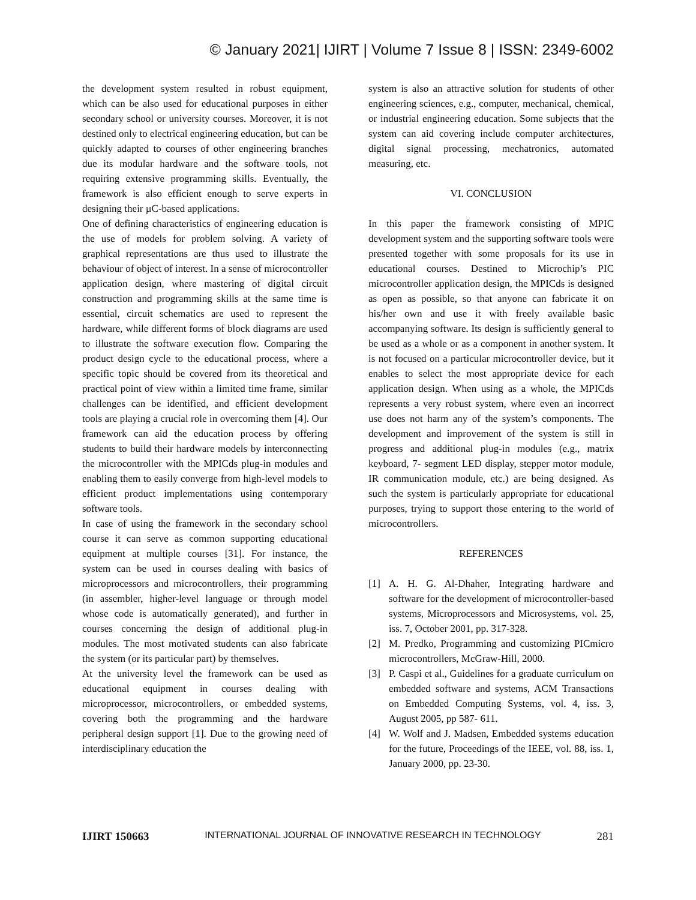© January 2021| IJIRT | Volume 7 Issue 8 | ISSN: 2349-6002
the development system resulted in robust equipment, which can be also used for educational purposes in either secondary school or university courses. Moreover, it is not destined only to electrical engineering education, but can be quickly adapted to courses of other engineering branches due its modular hardware and the software tools, not requiring extensive programming skills. Eventually, the framework is also efficient enough to serve experts in designing their µC-based applications.
One of defining characteristics of engineering education is the use of models for problem solving. A variety of graphical representations are thus used to illustrate the behaviour of object of interest. In a sense of microcontroller application design, where mastering of digital circuit construction and programming skills at the same time is essential, circuit schematics are used to represent the hardware, while different forms of block diagrams are used to illustrate the software execution flow. Comparing the product design cycle to the educational process, where a specific topic should be covered from its theoretical and practical point of view within a limited time frame, similar challenges can be identified, and efficient development tools are playing a crucial role in overcoming them [4]. Our framework can aid the education process by offering students to build their hardware models by interconnecting the microcontroller with the MPICds plug-in modules and enabling them to easily converge from high-level models to efficient product implementations using contemporary software tools.
In case of using the framework in the secondary school course it can serve as common supporting educational equipment at multiple courses [31]. For instance, the system can be used in courses dealing with basics of microprocessors and microcontrollers, their programming (in assembler, higher-level language or through model whose code is automatically generated), and further in courses concerning the design of additional plug-in modules. The most motivated students can also fabricate the system (or its particular part) by themselves.
At the university level the framework can be used as educational equipment in courses dealing with microprocessor, microcontrollers, or embedded systems, covering both the programming and the hardware peripheral design support [1]. Due to the growing need of interdisciplinary education the
system is also an attractive solution for students of other engineering sciences, e.g., computer, mechanical, chemical, or industrial engineering education. Some subjects that the system can aid covering include computer architectures, digital signal processing, mechatronics, automated measuring, etc.
VI. CONCLUSION
In this paper the framework consisting of MPIC development system and the supporting software tools were presented together with some proposals for its use in educational courses. Destined to Microchip’s PIC microcontroller application design, the MPICds is designed as open as possible, so that anyone can fabricate it on his/her own and use it with freely available basic accompanying software. Its design is sufficiently general to be used as a whole or as a component in another system. It is not focused on a particular microcontroller device, but it enables to select the most appropriate device for each application design. When using as a whole, the MPICds represents a very robust system, where even an incorrect use does not harm any of the system’s components. The development and improvement of the system is still in progress and additional plug-in modules (e.g., matrix keyboard, 7- segment LED display, stepper motor module, IR communication module, etc.) are being designed. As such the system is particularly appropriate for educational purposes, trying to support those entering to the world of microcontrollers.
REFERENCES
[1] A. H. G. Al-Dhaher, Integrating hardware and software for the development of microcontroller-based systems, Microprocessors and Microsystems, vol. 25, iss. 7, October 2001, pp. 317-328.
[2] M. Predko, Programming and customizing PICmicro microcontrollers, McGraw-Hill, 2000.
[3] P. Caspi et al., Guidelines for a graduate curriculum on embedded software and systems, ACM Transactions on Embedded Computing Systems, vol. 4, iss. 3, August 2005, pp 587- 611.
[4] W. Wolf and J. Madsen, Embedded systems education for the future, Proceedings of the IEEE, vol. 88, iss. 1, January 2000, pp. 23-30.
IJIRT 150663 INTERNATIONAL JOURNAL OF INNOVATIVE RESEARCH IN TECHNOLOGY 281